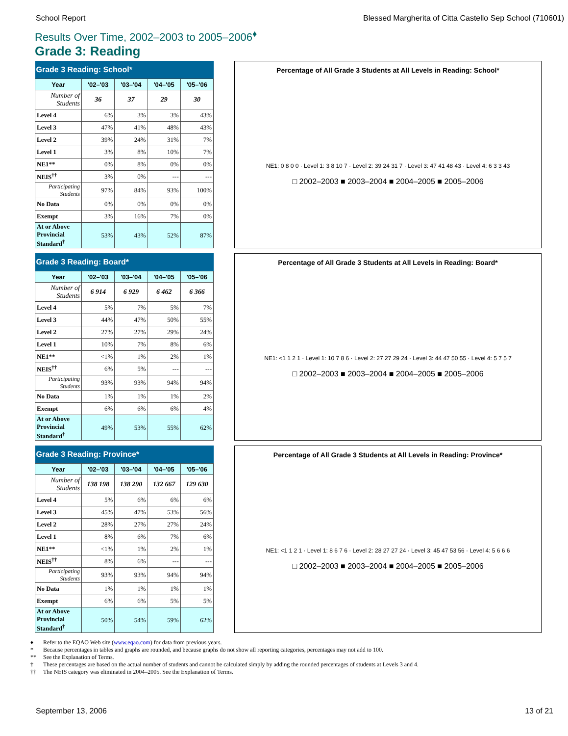School Report Blessed Margherita of Citta Castello Sep School (710601)
Results Over Time, 2002–2003 to 2005–2006<sup>♦</sup>
Grade 3: Reading
| Grade 3 Reading: School* | | | | |
| --- | --- | --- | --- | --- |
| Year | '02–'03 | '03–'04 | '04–'05 | '05–'06 |
| Number of Students | 36 | 37 | 29 | 30 |
| Level 4 | 6% | 3% | 3% | 43% |
| Level 3 | 47% | 41% | 48% | 43% |
| Level 2 | 39% | 24% | 31% | 7% |
| Level 1 | 3% | 8% | 10% | 7% |
| NE1** | 0% | 8% | 0% | 0% |
| NEIS<sup>††</sup> | 3% | 0% | --- | --- |
| Participating Students | 97% | 84% | 93% | 100% |
| No Data | 0% | 0% | 0% | 0% |
| Exempt | 3% | 16% | 7% | 0% |
| At or Above Provincial Standard<sup>†</sup> | 53% | 43% | 52% | 87% |
Percentage of All Grade 3 Students at All Levels in Reading: School*
NE1: 0 8 0 0 · Level 1: 3 8 10 7 · Level 2: 39 24 31 7 · Level 3: 47 41 48 43 · Level 4: 6 3 3 43
□ 2002–2003 ■ 2003–2004 ■ 2004–2005 ■ 2005–2006
| Grade 3 Reading: Board* | | | | |
| --- | --- | --- | --- | --- |
| Year | '02–'03 | '03–'04 | '04–'05 | '05–'06 |
| Number of Students | 6 914 | 6 929 | 6 462 | 6 366 |
| Level 4 | 5% | 7% | 5% | 7% |
| Level 3 | 44% | 47% | 50% | 55% |
| Level 2 | 27% | 27% | 29% | 24% |
| Level 1 | 10% | 7% | 8% | 6% |
| NE1** | <1% | 1% | 2% | 1% |
| NEIS<sup>††</sup> | 6% | 5% | --- | --- |
| Participating Students | 93% | 93% | 94% | 94% |
| No Data | 1% | 1% | 1% | 2% |
| Exempt | 6% | 6% | 6% | 4% |
| At or Above Provincial Standard<sup>†</sup> | 49% | 53% | 55% | 62% |
Percentage of All Grade 3 Students at All Levels in Reading: Board*
NE1: <1 1 2 1 · Level 1: 10 7 8 6 · Level 2: 27 27 29 24 · Level 3: 44 47 50 55 · Level 4: 5 7 5 7
□ 2002–2003 ■ 2003–2004 ■ 2004–2005 ■ 2005–2006
| Grade 3 Reading: Province* | | | | |
| --- | --- | --- | --- | --- |
| Year | '02–'03 | '03–'04 | '04–'05 | '05–'06 |
| Number of Students | 138 198 | 138 290 | 132 667 | 129 630 |
| Level 4 | 5% | 6% | 6% | 6% |
| Level 3 | 45% | 47% | 53% | 56% |
| Level 2 | 28% | 27% | 27% | 24% |
| Level 1 | 8% | 6% | 7% | 6% |
| NE1** | <1% | 1% | 2% | 1% |
| NEIS<sup>††</sup> | 8% | 6% | --- | --- |
| Participating Students | 93% | 93% | 94% | 94% |
| No Data | 1% | 1% | 1% | 1% |
| Exempt | 6% | 6% | 5% | 5% |
| At or Above Provincial Standard<sup>†</sup> | 50% | 54% | 59% | 62% |
Percentage of All Grade 3 Students at All Levels in Reading: Province*
NE1: <1 1 2 1 · Level 1: 8 6 7 6 · Level 2: 28 27 27 24 · Level 3: 45 47 53 56 · Level 4: 5 6 6 6
□ 2002–2003 ■ 2003–2004 ■ 2004–2005 ■ 2005–2006
♦ Refer to the EQAO Web site (www.eqao.com) for data from previous years.
* Because percentages in tables and graphs are rounded, and because graphs do not show all reporting categories, percentages may not add to 100.
** See the Explanation of Terms.
† These percentages are based on the actual number of students and cannot be calculated simply by adding the rounded percentages of students at Levels 3 and 4.
†† The NEIS category was eliminated in 2004–2005. See the Explanation of Terms.
September 13, 2006 13 of 21